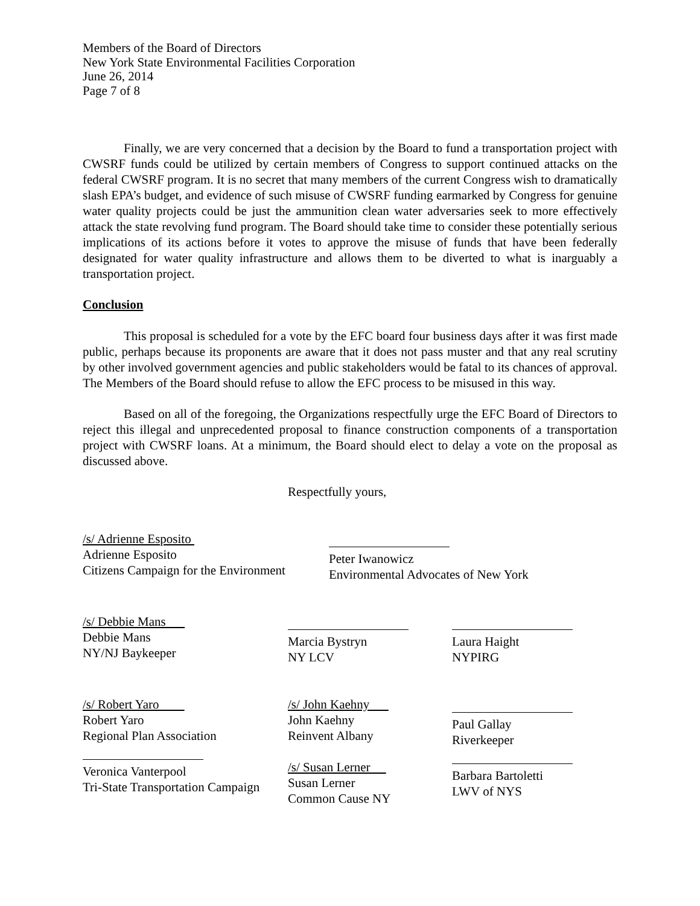Members of the Board of Directors
New York State Environmental Facilities Corporation
June 26, 2014
Page 7 of 8
Finally, we are very concerned that a decision by the Board to fund a transportation project with CWSRF funds could be utilized by certain members of Congress to support continued attacks on the federal CWSRF program. It is no secret that many members of the current Congress wish to dramatically slash EPA’s budget, and evidence of such misuse of CWSRF funding earmarked by Congress for genuine water quality projects could be just the ammunition clean water adversaries seek to more effectively attack the state revolving fund program. The Board should take time to consider these potentially serious implications of its actions before it votes to approve the misuse of funds that have been federally designated for water quality infrastructure and allows them to be diverted to what is inarguably a transportation project.
Conclusion
This proposal is scheduled for a vote by the EFC board four business days after it was first made public, perhaps because its proponents are aware that it does not pass muster and that any real scrutiny by other involved government agencies and public stakeholders would be fatal to its chances of approval. The Members of the Board should refuse to allow the EFC process to be misused in this way.
Based on all of the foregoing, the Organizations respectfully urge the EFC Board of Directors to reject this illegal and unprecedented proposal to finance construction components of a transportation project with CWSRF loans. At a minimum, the Board should elect to delay a vote on the proposal as discussed above.
Respectfully yours,
/s/ Adrienne Esposito
Adrienne Esposito
Citizens Campaign for the Environment
Peter Iwanowicz
Environmental Advocates of New York
/s/ Debbie Mans
Debbie Mans
NY/NJ Baykeeper
Marcia Bystryn
NY LCV
Laura Haight
NYPIRG
/s/ Robert Yaro
Robert Yaro
Regional Plan Association
Veronica Vanterpool
Tri-State Transportation Campaign
/s/ John Kaehny
John Kaehny
Reinvent Albany
/s/ Susan Lerner
Susan Lerner
Common Cause NY
Paul Gallay
Riverkeeper
Barbara Bartoletti
LWV of NYS